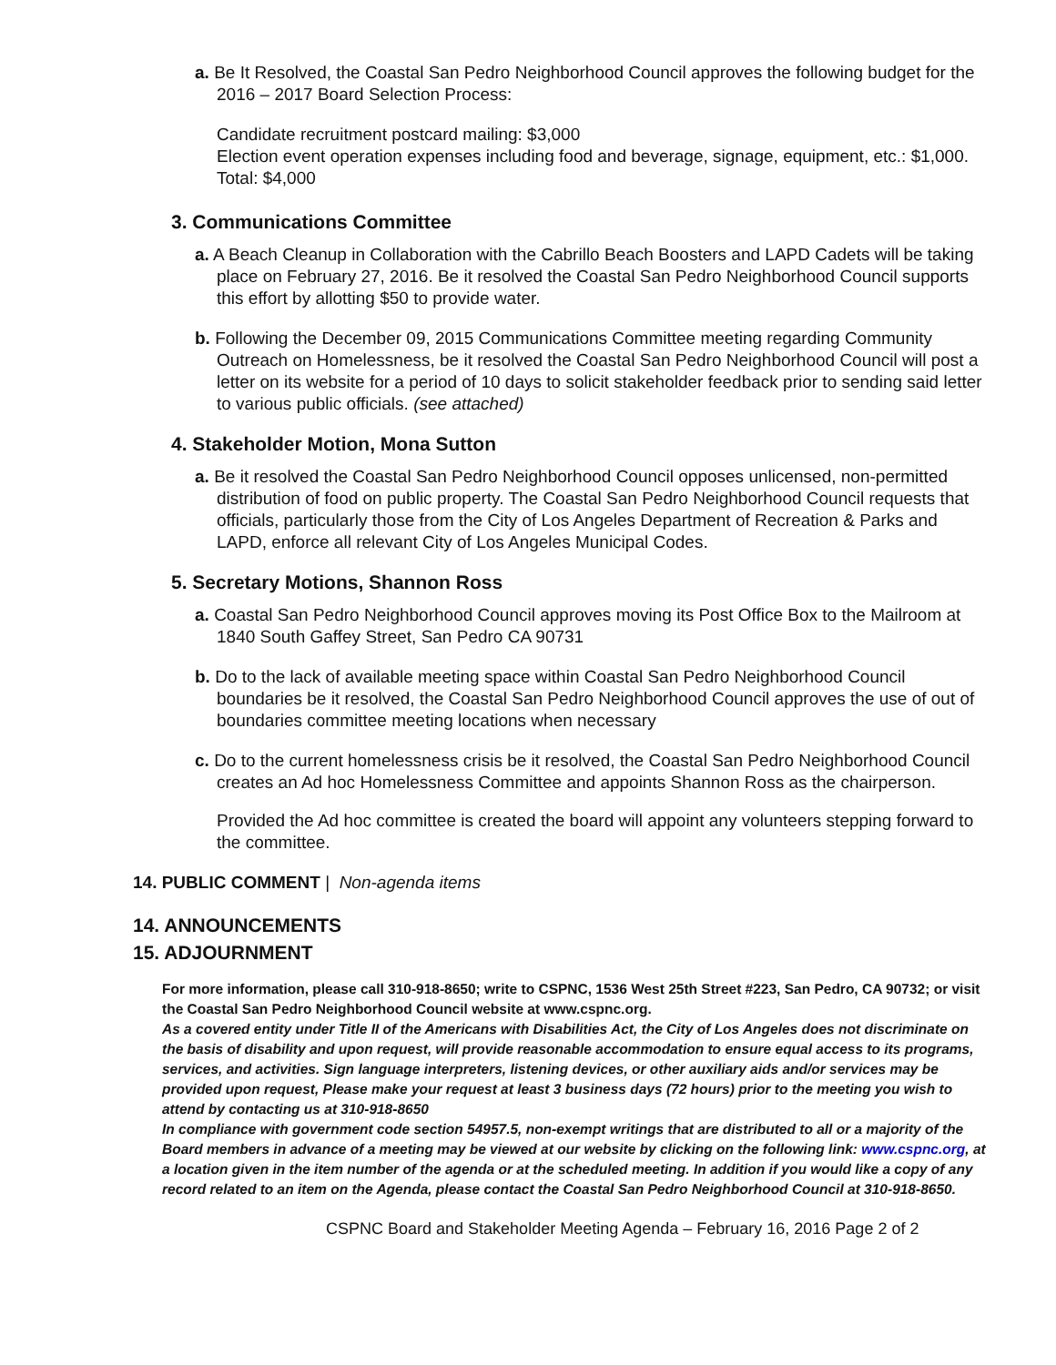a. Be It Resolved, the Coastal San Pedro Neighborhood Council approves the following budget for the 2016 – 2017 Board Selection Process:
Candidate recruitment postcard mailing: $3,000
Election event operation expenses including food and beverage, signage, equipment, etc.: $1,000. Total: $4,000
3. Communications Committee
a. A Beach Cleanup in Collaboration with the Cabrillo Beach Boosters and LAPD Cadets will be taking place on February 27, 2016. Be it resolved the Coastal San Pedro Neighborhood Council supports this effort by allotting $50 to provide water.
b. Following the December 09, 2015 Communications Committee meeting regarding Community Outreach on Homelessness, be it resolved the Coastal San Pedro Neighborhood Council will post a letter on its website for a period of 10 days to solicit stakeholder feedback prior to sending said letter to various public officials. (see attached)
4. Stakeholder Motion, Mona Sutton
a. Be it resolved the Coastal San Pedro Neighborhood Council opposes unlicensed, non-permitted distribution of food on public property. The Coastal San Pedro Neighborhood Council requests that officials, particularly those from the City of Los Angeles Department of Recreation & Parks and LAPD, enforce all relevant City of Los Angeles Municipal Codes.
5. Secretary Motions, Shannon Ross
a. Coastal San Pedro Neighborhood Council approves moving its Post Office Box to the Mailroom at 1840 South Gaffey Street, San Pedro CA 90731
b. Do to the lack of available meeting space within Coastal San Pedro Neighborhood Council boundaries be it resolved, the Coastal San Pedro Neighborhood Council approves the use of out of boundaries committee meeting locations when necessary
c. Do to the current homelessness crisis be it resolved, the Coastal San Pedro Neighborhood Council creates an Ad hoc Homelessness Committee and appoints Shannon Ross as the chairperson.
Provided the Ad hoc committee is created the board will appoint any volunteers stepping forward to the committee.
14. PUBLIC COMMENT | Non-agenda items
14. ANNOUNCEMENTS
15. ADJOURNMENT
For more information, please call 310-918-8650; write to CSPNC, 1536 West 25th Street #223, San Pedro, CA 90732; or visit the Coastal San Pedro Neighborhood Council website at www.cspnc.org.
As a covered entity under Title II of the Americans with Disabilities Act, the City of Los Angeles does not discriminate on the basis of disability and upon request, will provide reasonable accommodation to ensure equal access to its programs, services, and activities. Sign language interpreters, listening devices, or other auxiliary aids and/or services may be provided upon request, Please make your request at least 3 business days (72 hours) prior to the meeting you wish to attend by contacting us at 310-918-8650
In compliance with government code section 54957.5, non-exempt writings that are distributed to all or a majority of the Board members in advance of a meeting may be viewed at our website by clicking on the following link: www.cspnc.org, at a location given in the item number of the agenda or at the scheduled meeting. In addition if you would like a copy of any record related to an item on the Agenda, please contact the Coastal San Pedro Neighborhood Council at 310-918-8650.
CSPNC Board and Stakeholder Meeting Agenda – February 16, 2016 Page 2 of 2